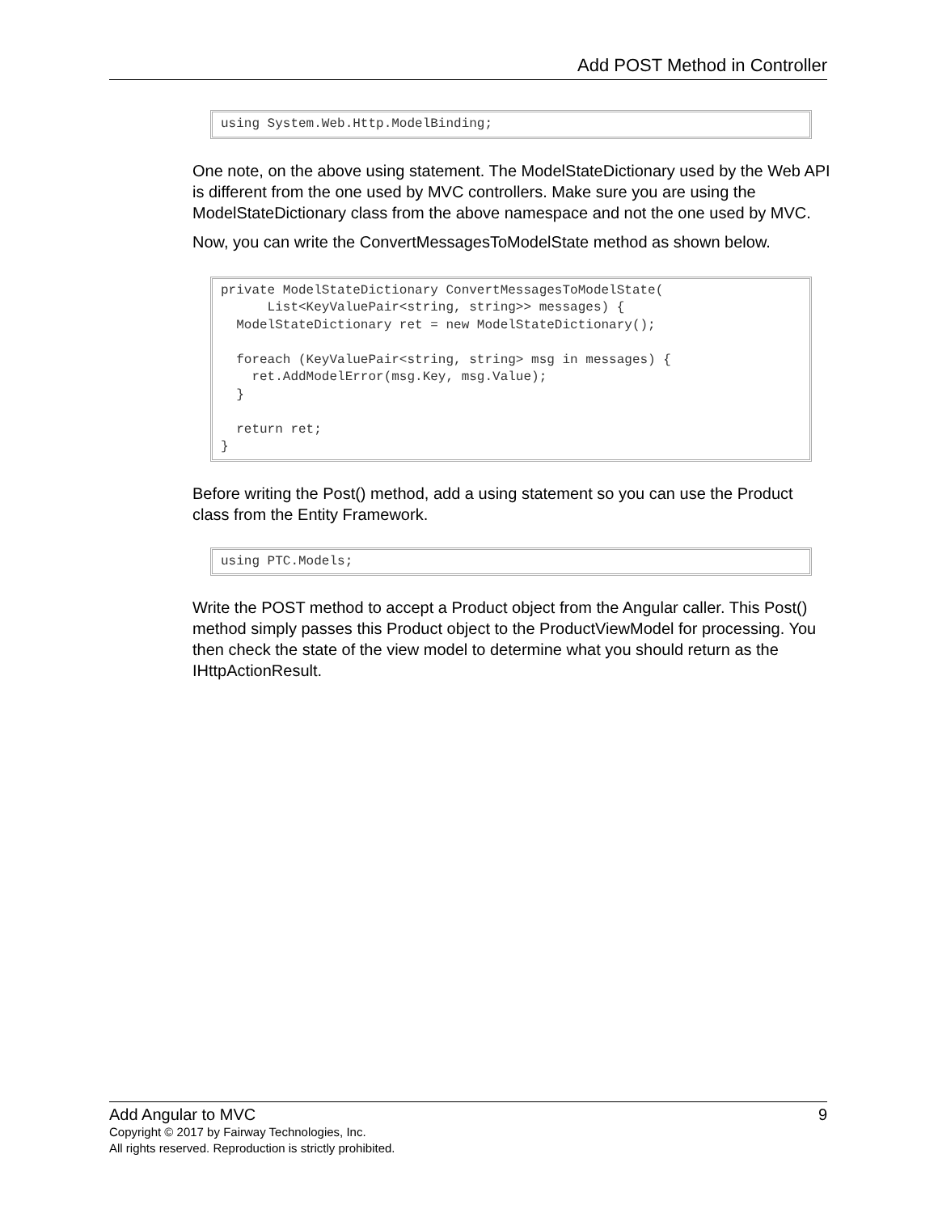Add POST Method in Controller
using System.Web.Http.ModelBinding;
One note, on the above using statement. The ModelStateDictionary used by the Web API is different from the one used by MVC controllers. Make sure you are using the ModelStateDictionary class from the above namespace and not the one used by MVC.
Now, you can write the ConvertMessagesToModelState method as shown below.
private ModelStateDictionary ConvertMessagesToModelState(
      List<KeyValuePair<string, string>> messages) {
  ModelStateDictionary ret = new ModelStateDictionary();

  foreach (KeyValuePair<string, string> msg in messages) {
    ret.AddModelError(msg.Key, msg.Value);
  }

  return ret;
}
Before writing the Post() method, add a using statement so you can use the Product class from the Entity Framework.
using PTC.Models;
Write the POST method to accept a Product object from the Angular caller. This Post() method simply passes this Product object to the ProductViewModel for processing. You then check the state of the view model to determine what you should return as the IHttpActionResult.
Add Angular to MVC 9
Copyright © 2017 by Fairway Technologies, Inc.
All rights reserved. Reproduction is strictly prohibited.